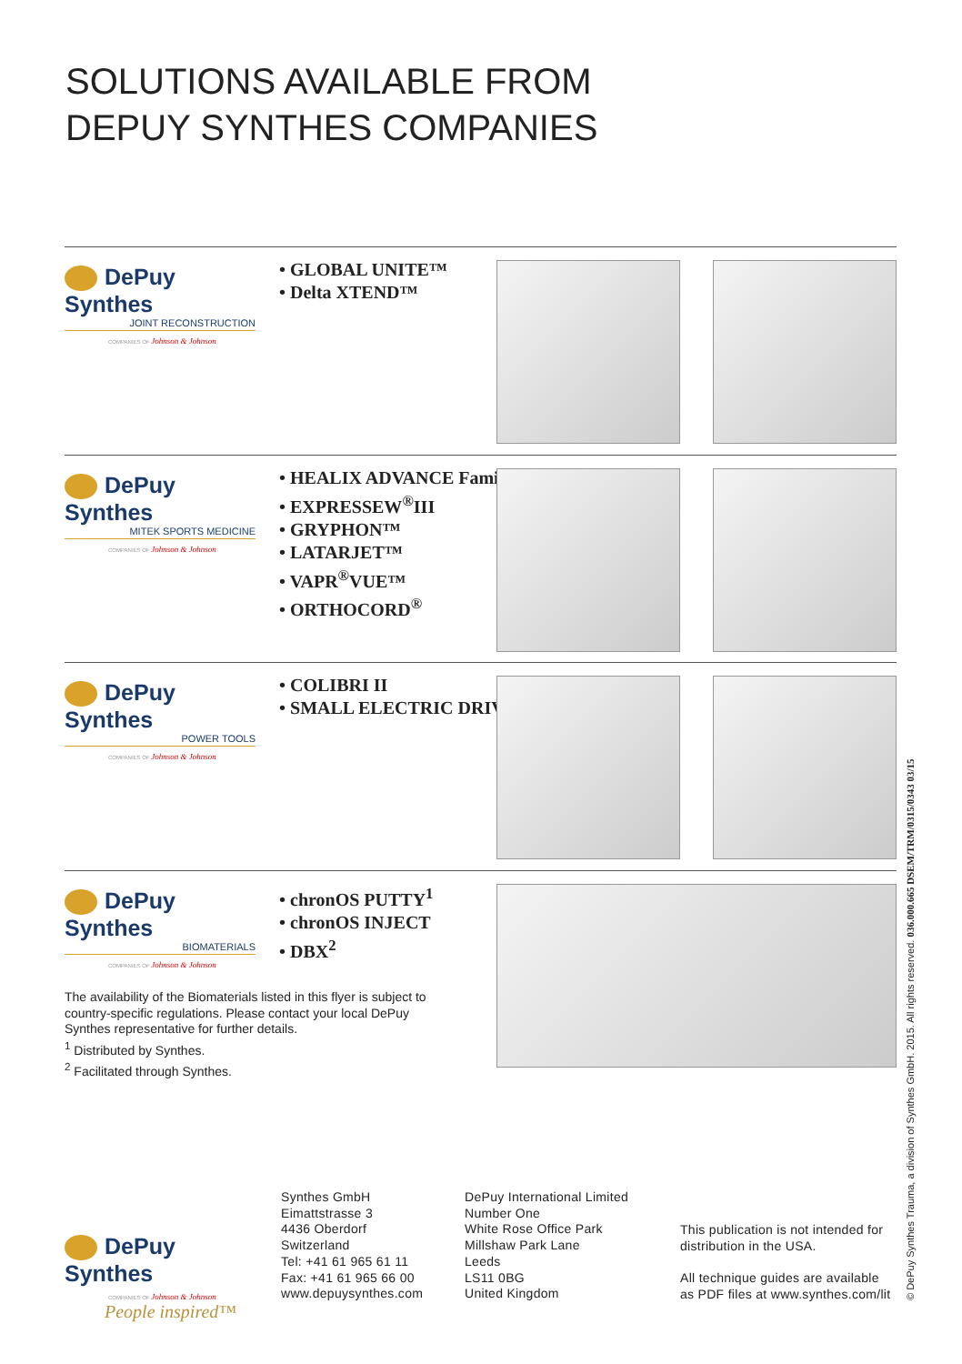SOLUTIONS AVAILABLE FROM
DEPUY SYNTHES COMPANIES
DePuy Synthes
JOINT RECONSTRUCTION
COMPANIES OF Johnson & Johnson
• GLOBAL UNITE™
• Delta XTEND™
DePuy Synthes
MITEK SPORTS MEDICINE
COMPANIES OF Johnson & Johnson
• HEALIX ADVANCE Family
• EXPRESSEW<sup>®</sup>III
• GRYPHON™
• LATARJET™
• VAPR<sup>®</sup>VUE™
• ORTHOCORD<sup>®</sup>
DePuy Synthes
POWER TOOLS
COMPANIES OF Johnson & Johnson
• COLIBRI II
• SMALL ELECTRIC DRIVE
DePuy Synthes
BIOMATERIALS
COMPANIES OF Johnson & Johnson
• chronOS PUTTY<sup>1</sup>
• chronOS INJECT
• DBX<sup>2</sup>
The availability of the Biomaterials listed in this flyer is subject to country-specific regulations. Please contact your local DePuy Synthes representative for further details.
<sup>1</sup> Distributed by Synthes.
<sup>2</sup> Facilitated through Synthes.
DePuy Synthes
COMPANIES OF Johnson & Johnson
People inspired™
Synthes GmbH
Eimattstrasse 3
4436 Oberdorf
Switzerland
Tel: +41 61 965 61 11
Fax: +41 61 965 66 00
www.depuysynthes.com
DePuy International Limited
Number One
White Rose Office Park
Millshaw Park Lane
Leeds
LS11 0BG
United Kingdom
This publication is not intended for
distribution in the USA.
All technique guides are available
as PDF files at www.synthes.com/lit
© DePuy Synthes Trauma, a division of Synthes GmbH. 2015. All rights reserved. 036.000.665 DSEM/TRM/0315/0343 03/15